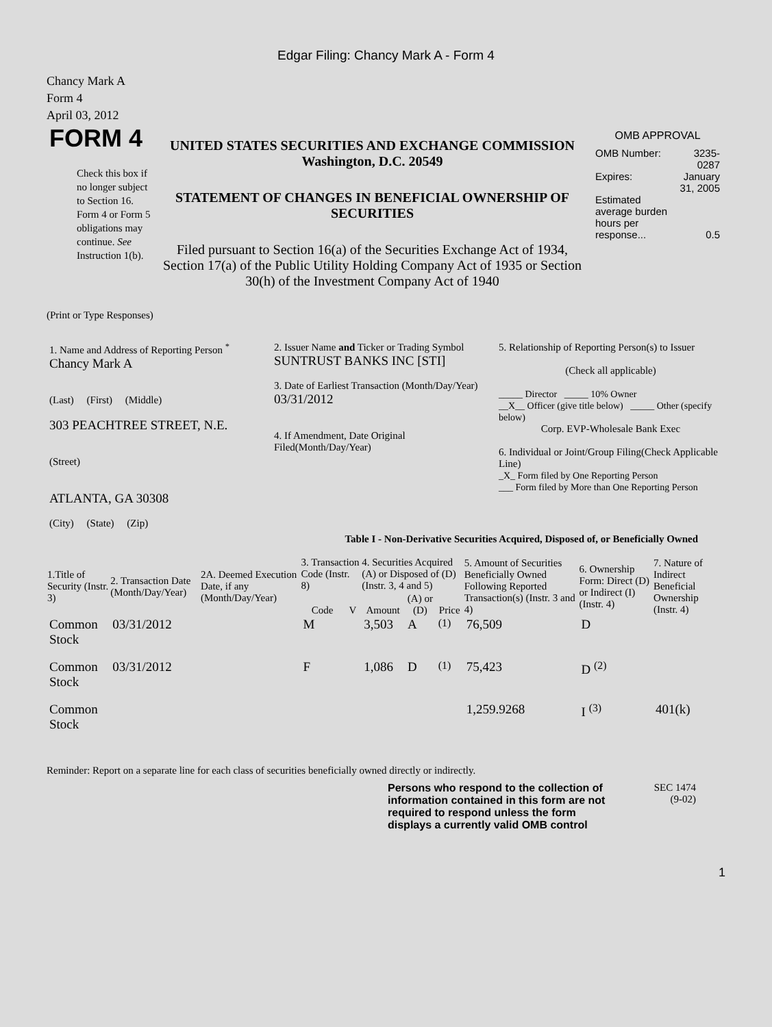Edgar Filing: Chancy Mark A - Form 4
Chancy Mark A
Form 4
April 03, 2012
| FORM 4 Check this box if no longer subject to Section 16. Form 4 or Form 5 obligations may continue. See Instruction 1(b). | UNITED STATES SECURITIES AND EXCHANGE COMMISSION Washington, D.C. 20549 STATEMENT OF CHANGES IN BENEFICIAL OWNERSHIP OF SECURITIES Filed pursuant to Section 16(a) of the Securities Exchange Act of 1934, Section 17(a) of the Public Utility Holding Company Act of 1935 or Section 30(h) of the Investment Company Act of 1940 | OMB APPROVAL / OMB Number: / 3235-0287 / / Expires: / January 31, 2005 / / Estimated average burden hours per response... / 0.5 / |
(Print or Type Responses)
| 1. Name and Address of Reporting Person <sup>*</sup> Chancy Mark A (Last) (First) (Middle) 303 PEACHTREE STREET, N.E. (Street) ATLANTA, GA 30308 (City) (State) (Zip) | 2. Issuer Name and Ticker or Trading Symbol SUNTRUST BANKS INC [STI] 3. Date of Earliest Transaction (Month/Day/Year) 03/31/2012 4. If Amendment, Date Original Filed(Month/Day/Year) | 5. Relationship of Reporting Person(s) to Issuer (Check all applicable) _____ Director _____ 10% Owner __X__ Officer (give title below) _____ Other (specify below) Corp. EVP-Wholesale Bank Exec 6. Individual or Joint/Group Filing(Check Applicable Line) _X_ Form filed by One Reporting Person ___ Form filed by More than One Reporting Person |
Table I - Non-Derivative Securities Acquired, Disposed of, or Beneficially Owned
| 1.Title of Security (Instr. 3) | 2. Transaction Date (Month/Day/Year) | 2A. Deemed Execution Date, if any (Month/Day/Year) | 3. Transaction Code (Instr. 8) | | 4. Securities Acquired (A) or Disposed of (D) (Instr. 3, 4 and 5) | | | 5. Amount of Securities Beneficially Owned Following Reported Transaction(s) (Instr. 3 and 4) | 6. Ownership Form: Direct (D) or Indirect (I) (Instr. 4) | 7. Nature of Indirect Beneficial Ownership (Instr. 4) |
| --- | --- | --- | --- | --- | --- | --- | --- | --- | --- | --- |
| | | | Code | V | Amount | (A) or (D) | Price | | | |
| Common Stock | 03/31/2012 | | M | | 3,503 | A | <sup>(1)</sup> | 76,509 | D | |
| Common Stock | 03/31/2012 | | F | | 1,086 | D | <sup>(1)</sup> | 75,423 | D <sup>(2)</sup> | |
| Common Stock | | | | | | | | 1,259.9268 | I <sup>(3)</sup> | 401(k) |
Reminder: Report on a separate line for each class of securities beneficially owned directly or indirectly.
Persons who respond to the collection of information contained in this form are not required to respond unless the form displays a currently valid OMB control
SEC 1474
(9-02)
1